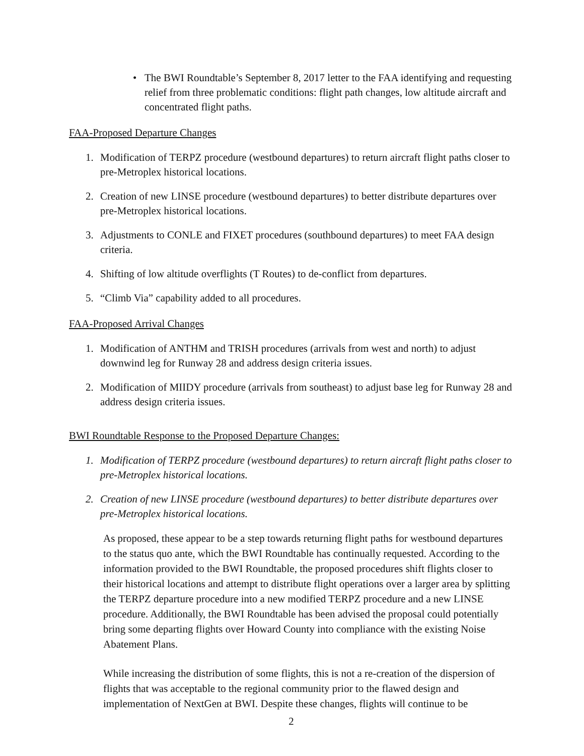• The BWI Roundtable’s September 8, 2017 letter to the FAA identifying and requesting relief from three problematic conditions: flight path changes, low altitude aircraft and concentrated flight paths.
FAA-Proposed Departure Changes
1. Modification of TERPZ procedure (westbound departures) to return aircraft flight paths closer to pre-Metroplex historical locations.
2. Creation of new LINSE procedure (westbound departures) to better distribute departures over pre-Metroplex historical locations.
3. Adjustments to CONLE and FIXET procedures (southbound departures) to meet FAA design criteria.
4. Shifting of low altitude overflights (T Routes) to de-conflict from departures.
5. “Climb Via” capability added to all procedures.
FAA-Proposed Arrival Changes
1. Modification of ANTHM and TRISH procedures (arrivals from west and north) to adjust downwind leg for Runway 28 and address design criteria issues.
2. Modification of MIIDY procedure (arrivals from southeast) to adjust base leg for Runway 28 and address design criteria issues.
BWI Roundtable Response to the Proposed Departure Changes:
1. Modification of TERPZ procedure (westbound departures) to return aircraft flight paths closer to pre-Metroplex historical locations.
2. Creation of new LINSE procedure (westbound departures) to better distribute departures over pre-Metroplex historical locations.
As proposed, these appear to be a step towards returning flight paths for westbound departures to the status quo ante, which the BWI Roundtable has continually requested. According to the information provided to the BWI Roundtable, the proposed procedures shift flights closer to their historical locations and attempt to distribute flight operations over a larger area by splitting the TERPZ departure procedure into a new modified TERPZ procedure and a new LINSE procedure. Additionally, the BWI Roundtable has been advised the proposal could potentially bring some departing flights over Howard County into compliance with the existing Noise Abatement Plans.
While increasing the distribution of some flights, this is not a re-creation of the dispersion of flights that was acceptable to the regional community prior to the flawed design and implementation of NextGen at BWI. Despite these changes, flights will continue to be
2